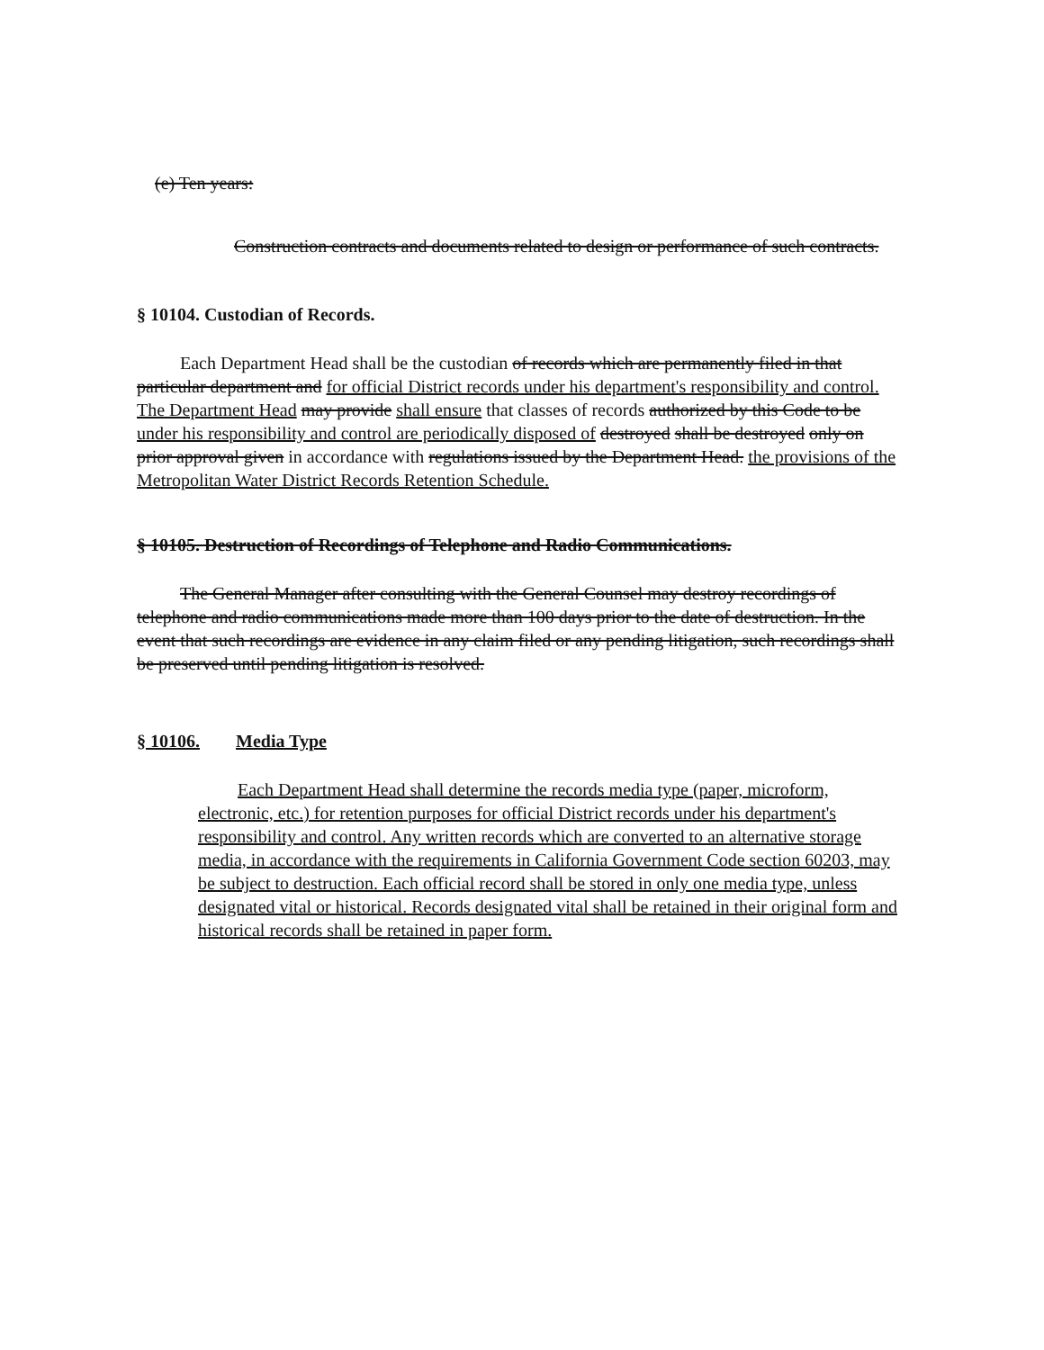(e) Ten years:
Construction contracts and documents related to design or performance of such contracts.
§ 10104. Custodian of Records.
Each Department Head shall be the custodian of records which are permanently filed in that particular department and for official District records under his department's responsibility and control. The Department Head may provide shall ensure that classes of records authorized by this Code to be under his responsibility and control are periodically disposed of destroyed shall be destroyed only on prior approval given in accordance with regulations issued by the Department Head. the provisions of the Metropolitan Water District Records Retention Schedule.
§ 10105. Destruction of Recordings of Telephone and Radio Communications.
The General Manager after consulting with the General Counsel may destroy recordings of telephone and radio communications made more than 100 days prior to the date of destruction. In the event that such recordings are evidence in any claim filed or any pending litigation, such recordings shall be preserved until pending litigation is resolved.
§ 10106. Media Type
Each Department Head shall determine the records media type (paper, microform, electronic, etc.) for retention purposes for official District records under his department's responsibility and control. Any written records which are converted to an alternative storage media, in accordance with the requirements in California Government Code section 60203, may be subject to destruction. Each official record shall be stored in only one media type, unless designated vital or historical. Records designated vital shall be retained in their original form and historical records shall be retained in paper form.